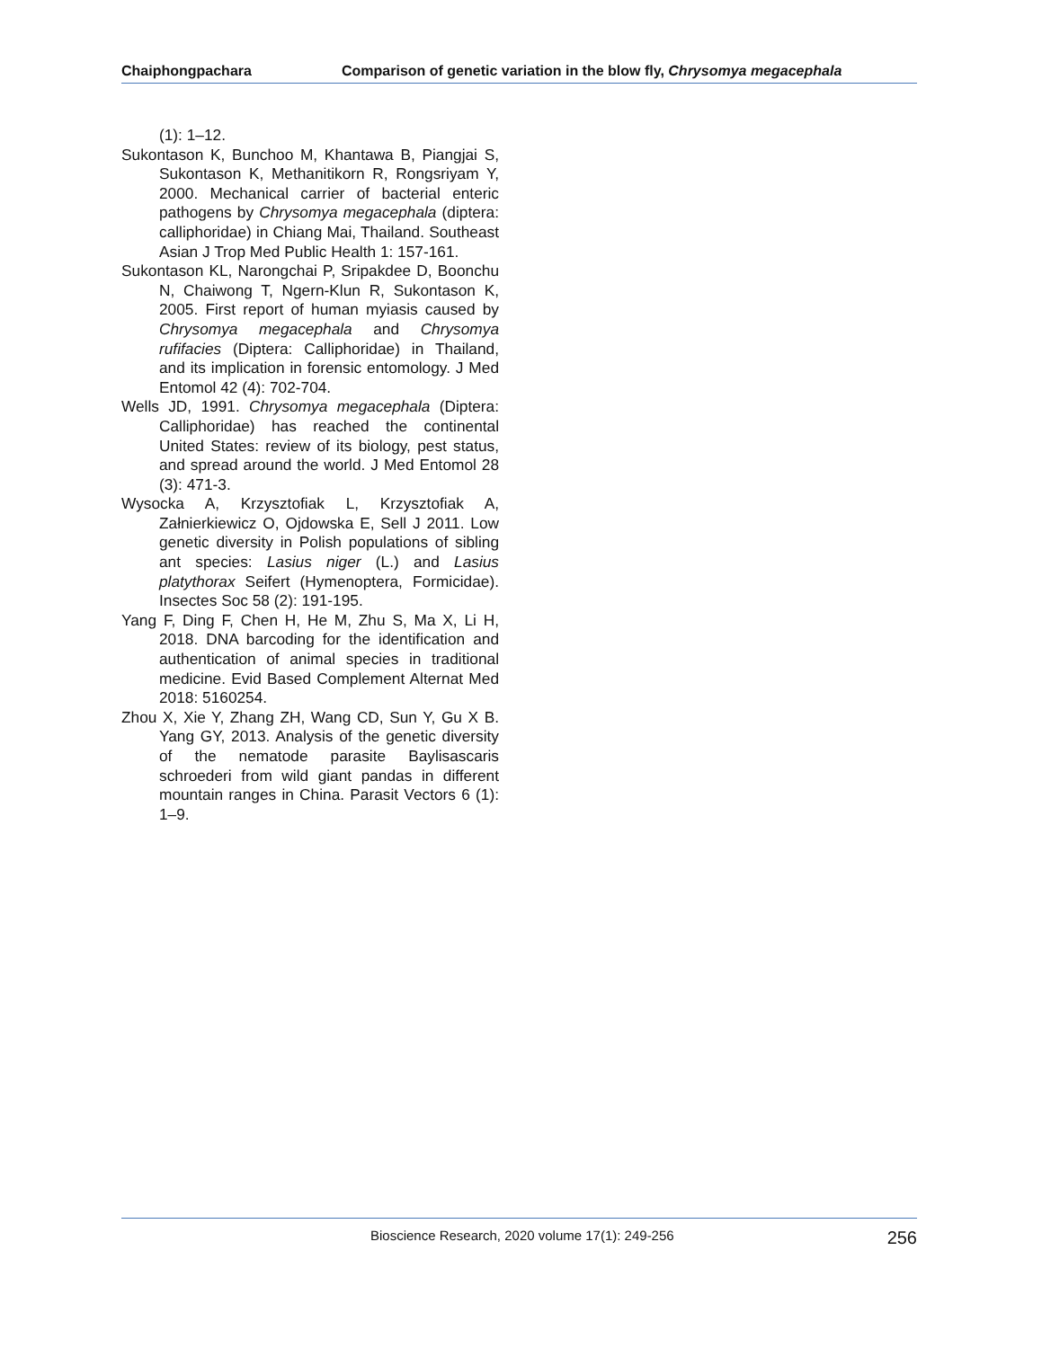Chaiphongpachara Comparison of genetic variation in the blow fly, Chrysomya megacephala
(1): 1–12.
Sukontason K, Bunchoo M, Khantawa B, Piangjai S, Sukontason K, Methanitikorn R, Rongsriyam Y, 2000. Mechanical carrier of bacterial enteric pathogens by Chrysomya megacephala (diptera: calliphoridae) in Chiang Mai, Thailand. Southeast Asian J Trop Med Public Health 1: 157-161.
Sukontason KL, Narongchai P, Sripakdee D, Boonchu N, Chaiwong T, Ngern-Klun R, Sukontason K, 2005. First report of human myiasis caused by Chrysomya megacephala and Chrysomya rufifacies (Diptera: Calliphoridae) in Thailand, and its implication in forensic entomology. J Med Entomol 42 (4): 702-704.
Wells JD, 1991. Chrysomya megacephala (Diptera: Calliphoridae) has reached the continental United States: review of its biology, pest status, and spread around the world. J Med Entomol 28 (3): 471-3.
Wysocka A, Krzysztofiak L, Krzysztofiak A, Załnierkiewicz O, Ojdowska E, Sell J 2011. Low genetic diversity in Polish populations of sibling ant species: Lasius niger (L.) and Lasius platythorax Seifert (Hymenoptera, Formicidae). Insectes Soc 58 (2): 191-195.
Yang F, Ding F, Chen H, He M, Zhu S, Ma X, Li H, 2018. DNA barcoding for the identification and authentication of animal species in traditional medicine. Evid Based Complement Alternat Med 2018: 5160254.
Zhou X, Xie Y, Zhang ZH, Wang CD, Sun Y, Gu X B. Yang GY, 2013. Analysis of the genetic diversity of the nematode parasite Baylisascaris schroederi from wild giant pandas in different mountain ranges in China. Parasit Vectors 6 (1): 1–9.
Bioscience Research, 2020 volume 17(1): 249-256 256